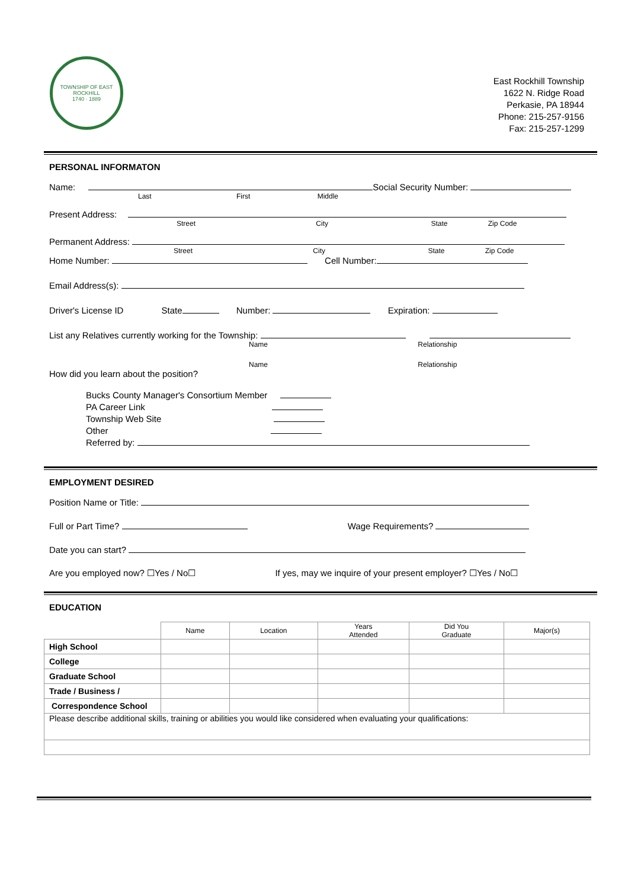TOWNSHIP OF EAST ROCKHILL
1740 · 1889
East Rockhill Township
1622 N. Ridge Road
Perkasie, PA 18944
Phone: 215-257-9156
Fax: 215-257-1299
PERSONAL INFORMATON
Name: Social Security Number:
Last First Middle
Present Address:
Street City State Zip Code
Permanent Address:
Street City State Zip Code
Home Number: Cell Number:
Email Address(s):
Driver's License ID State Number: Expiration:
List any Relatives currently working for the Township:
Name Relationship
Name Relationship
How did you learn about the position?
Bucks County Manager's Consortium Member
PA Career Link
Township Web Site
Other
Referred by:
EMPLOYMENT DESIRED
Position Name or Title:
Full or Part Time? Wage Requirements?
Date you can start?
Are you employed now? ☐Yes / No☐ If yes, may we inquire of your present employer? ☐Yes / No☐
EDUCATION
| | Name | Location | Years Attended | Did You Graduate | Major(s) |
| --- | --- | --- | --- | --- | --- |
| High School | | | | | |
| College | | | | | |
| Graduate School | | | | | |
| Trade / Business / | | | | | |
| Correspondence School | | | | | |
| Please describe additional skills, training or abilities you would like considered when evaluating your qualifications: | | | | | |